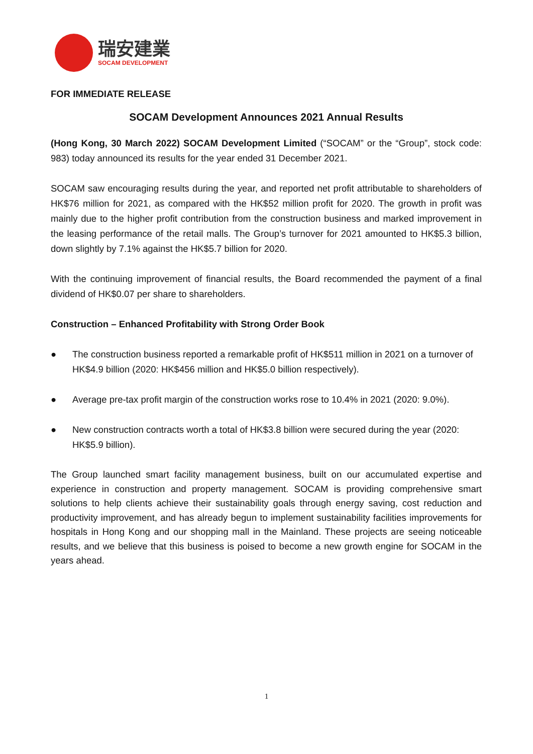瑞安建業
SOCAM DEVELOPMENT
FOR IMMEDIATE RELEASE
SOCAM Development Announces 2021 Annual Results
(Hong Kong, 30 March 2022) SOCAM Development Limited (“SOCAM” or the “Group”, stock code: 983) today announced its results for the year ended 31 December 2021.
SOCAM saw encouraging results during the year, and reported net profit attributable to shareholders of HK$76 million for 2021, as compared with the HK$52 million profit for 2020. The growth in profit was mainly due to the higher profit contribution from the construction business and marked improvement in the leasing performance of the retail malls. The Group’s turnover for 2021 amounted to HK$5.3 billion, down slightly by 7.1% against the HK$5.7 billion for 2020.
With the continuing improvement of financial results, the Board recommended the payment of a final dividend of HK$0.07 per share to shareholders.
Construction – Enhanced Profitability with Strong Order Book
● The construction business reported a remarkable profit of HK$511 million in 2021 on a turnover of HK$4.9 billion (2020: HK$456 million and HK$5.0 billion respectively).
● Average pre-tax profit margin of the construction works rose to 10.4% in 2021 (2020: 9.0%).
● New construction contracts worth a total of HK$3.8 billion were secured during the year (2020: HK$5.9 billion).
The Group launched smart facility management business, built on our accumulated expertise and experience in construction and property management. SOCAM is providing comprehensive smart solutions to help clients achieve their sustainability goals through energy saving, cost reduction and productivity improvement, and has already begun to implement sustainability facilities improvements for hospitals in Hong Kong and our shopping mall in the Mainland. These projects are seeing noticeable results, and we believe that this business is poised to become a new growth engine for SOCAM in the years ahead.
1